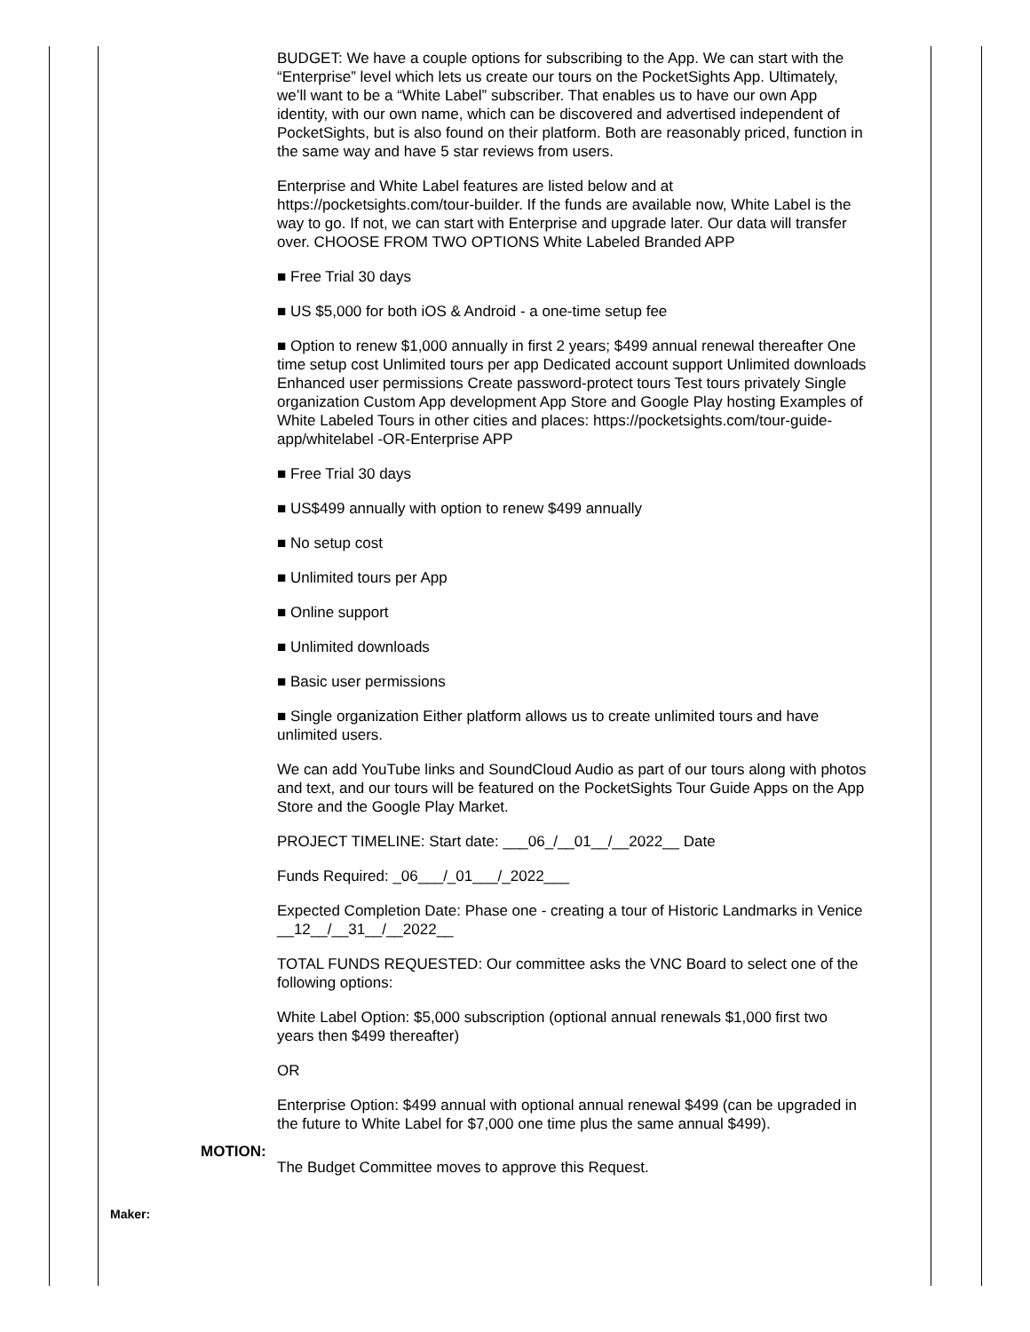BUDGET: We have a couple options for subscribing to the App. We can start with the “Enterprise” level which lets us create our tours on the PocketSights App. Ultimately, we’ll want to be a “White Label” subscriber. That enables us to have our own App identity, with our own name, which can be discovered and advertised independent of PocketSights, but is also found on their platform. Both are reasonably priced, function in the same way and have 5 star reviews from users.
Enterprise and White Label features are listed below and at https://pocketsights.com/tour-builder. If the funds are available now, White Label is the way to go. If not, we can start with Enterprise and upgrade later. Our data will transfer over. CHOOSE FROM TWO OPTIONS White Labeled Branded APP
■ Free Trial 30 days
■ US $5,000 for both iOS & Android - a one-time setup fee
■ Option to renew $1,000 annually in first 2 years; $499 annual renewal thereafter One time setup cost Unlimited tours per app Dedicated account support Unlimited downloads Enhanced user permissions Create password-protect tours Test tours privately Single organization Custom App development App Store and Google Play hosting Examples of White Labeled Tours in other cities and places: https://pocketsights.com/tour-guide-app/whitelabel -OR-Enterprise APP
■ Free Trial 30 days
■ US$499 annually with option to renew $499 annually
■ No setup cost
■ Unlimited tours per App
■ Online support
■ Unlimited downloads
■ Basic user permissions
■ Single organization Either platform allows us to create unlimited tours and have unlimited users.
We can add YouTube links and SoundCloud Audio as part of our tours along with photos and text, and our tours will be featured on the PocketSights Tour Guide Apps on the App Store and the Google Play Market.
PROJECT TIMELINE: Start date: ___06_/__01__/__2022__ Date
Funds Required: _06___/_01___/_2022___
Expected Completion Date: Phase one - creating a tour of Historic Landmarks in Venice __12__/__31__/__2022__
TOTAL FUNDS REQUESTED: Our committee asks the VNC Board to select one of the following options:
White Label Option: $5,000 subscription (optional annual renewals $1,000 first two years then $499 thereafter)
OR
Enterprise Option: $499 annual with optional annual renewal $499 (can be upgraded in the future to White Label for $7,000 one time plus the same annual $499).
MOTION:
The Budget Committee moves to approve this Request.
Maker: